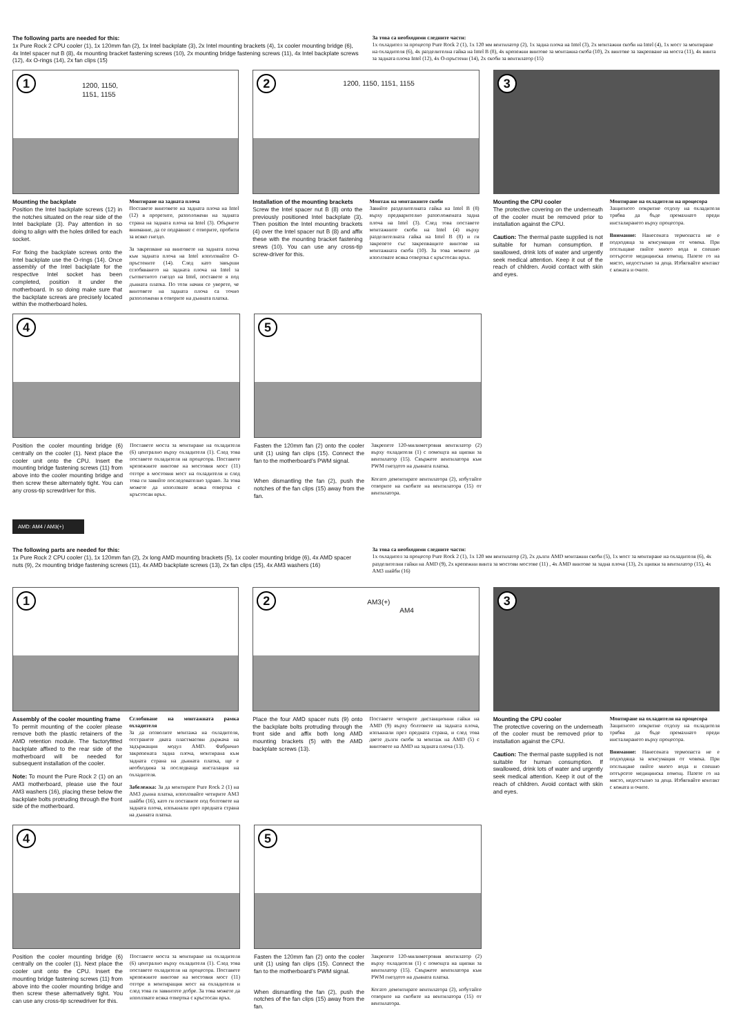The following parts are needed for this:
1x Pure Rock 2 CPU cooler (1), 1x 120mm fan (2), 1x Intel backplate (3), 2x Intel mounting brackets (4), 1x cooler mounting bridge (6), 4x Intel spacer nut B (8), 4x mounting bracket fastening screws (10), 2x mounting bridge fastening screws (11), 4x Intel backplate screws (12), 4x O-rings (14), 2x fan clips (15)
За това са необходими следните части:
1x охладител за процесор Pure Rock 2 (1), 1x 120 мм вентилатор (2), 1x задна плоча на Intel (3), 2x монтажни скоби на Intel (4), 1x мост за монтиране на охладителя (6), 4x разделителна гайка на Intel B (8), 4x крепежни винтове за монтажна скоба (10), 2x винтове за закрепване на моста (11), 4x винта за задната плоча Intel (12), 4x О-пръстени (14), 2x скоби за вентилатор (15)
1
1200, 1150,
1151, 1155
Mounting the backplate
Position the Intel backplate screws (12) in the notches situated on the rear side of the Intel backplate (3). Pay attention in so doing to align with the holes drilled for each socket.
For fixing the backplate screws onto the Intel backplate use the O-rings (14). Once assembly of the Intel backplate for the respective Intel socket has been completed, position it under the motherboard. In so doing make sure that the backplate screws are precisely located within the motherboard holes.
Монтиране на задната плоча
Поставете винтовете на задната плоча на Intel (12) в прорезите, разположени на задната страна на задната плоча на Intel (3). Обърнете внимание, да се подравнят с отворите, пробити за всяко гнездо.
За закрепване на винтовете на задната плоча към задната плоча на Intel използвайте О-пръстените (14). След като завърши сглобяването на задната плоча на Intel за съответното гнездо на Intel, поставете я под дънната платка. По този начин се уверете, че винтовете на задната плоча са точно разположени в отворите на дънната платка.
2 1200, 1150, 1151, 1155
Installation of the mounting brackets
Screw the Intel spacer nut B (8) onto the previously positioned Intel backplate (3). Then position the Intel mounting brackets (4) over the Intel spacer nut B (8) and affix these with the mounting bracket fastening srews (10). You can use any cross-tip screw-driver for this.
Монтаж на монтажните скоби
Завийте разделителната гайка на Intel B (8) върху предварително разположената задна плоча на Intel (3). След това поставете монтажните скоби на Intel (4) върху разделителната гайка на Intel B (8) и ги закрепете със закрепващите винтове на монтажната скоба (10). За това можете да използвате всяка отвертка с кръстосан връх.
3
Mounting the CPU cooler
The protective covering on the underneath of the cooler must be removed prior to installation against the CPU.
Caution: The thermal paste supplied is not suitable for human consumption. If swallowed, drink lots of water and urgently seek medical attention. Keep it out of the reach of children. Avoid contact with skin and eyes.
Монтиране на охладителя на процесора
Защитното покритие отдолу на охладителя трябва да бъде премахнато преди инсталирането върху процесора.
Внимание: Нанесената термопаста не е подходяща за консумация от човека. При поглъщане пийте много вода и спешно потърсете медицинска помощ. Пазете го на място, недостъпно за деца. Избягвайте контакт с кожата и очите.
4
Position the cooler mounting bridge (6) centrally on the cooler (1). Next place the cooler unit onto the CPU. Insert the mounting bridge fastening screws (11) from above into the cooler mounting bridge and then screw these alternately tight. You can any cross-tip screwdriver for this.
Поставете моста за монтиране на охладителя (6) централно върху охладителя (1). След това поставете охладителя на процесора. Поставете крепежните винтове на мостовия мост (11) отгоре в мостовия мост на охладителя и след това ги завийте последователно здраво. За това можете да използвате всяка отвертка с кръстосан връх.
5
Fasten the 120mm fan (2) onto the cooler unit (1) using fan clips (15). Connect the fan to the motherboard’s PWM signal.
When dismantling the fan (2), push the notches of the fan clips (15) away from the fan.
Закрепете 120-милиметровия вентилатор (2) върху охладителя (1) с помощта на щипки за вентилатор (15). Свържете вентилатора към PWM гнездото на дънната платка.
Когато демонтирате вентилатора (2), избутайте отворите на скобите на вентилатора (15) от вентилатора.
AMD: AM4 / AM3(+)
The following parts are needed for this:
1x Pure Rock 2 CPU cooler (1), 1x 120mm fan (2), 2x long AMD mounting brackets (5), 1x cooler mounting bridge (6), 4x AMD spacer nuts (9), 2x mounting bridge fastening screws (11), 4x AMD backplate screws (13), 2x fan clips (15), 4x AM3 washers (16)
За това са необходими следните части:
1x охладител за процесор Pure Rock 2 (1), 1x 120 мм вентилатор (2), 2x дълги AMD монтажни скоби (5), 1x мост за монтиране на охладителя (6), 4x разделителни гайки на AMD (9), 2x крепежни винта за мостови мостове (11) , 4x AMD винтове за задна плоча (13), 2x щипки за вентилатор (15), 4x AM3 шайби (16)
1
Assembly of the cooler mounting frame
To permit mounting of the cooler please remove both the plastic retainers of the AMD retention module. The factoryfitted backplate affixed to the rear side of the motherboard will be needed for subsequent installation of the cooler.
Note: To mount the Pure Rock 2 (1) on an AM3 motherboard, please use the four AM3 washers (16), placing these below the backplate bolts protruding through the front side of the motherboard.
Сглобяване на монтажната рамка охладителя
За да позволите монтажа на охладителя, отстранете двата пластмасови държача на задържащия модул AMD. Фабрично закрепената задна плоча, монтирана към задната страна на дънната платка, ще е необходима за последваща инсталация на охладителя.
Забележка: За да монтирате Pure Rock 2 (1) на AM3 дънна платка, използвайте четирите AM3 шайби (16), като ги поставите под болтовете на задната плоча, изпъкнали през предната страна на дънната платка.
2 AM3(+)
AM4
Place the four AMD spacer nuts (9) onto the backplate bolts protruding through the front side and affix both long AMD mounting brackets (5) with the AMD backplate screws (13).
Поставете четирите дистанционни гайки на AMD (9) върху болтовете на задната плоча, изпъкнали през предната страна, и след това двете дълги скоби за монтаж на AMD (5) с винтовете на AMD на задната плоча (13).
3
Mounting the CPU cooler
The protective covering on the underneath of the cooler must be removed prior to installation against the CPU.
Caution: The thermal paste supplied is not suitable for human consumption. If swallowed, drink lots of water and urgently seek medical attention. Keep it out of the reach of children. Avoid contact with skin and eyes.
Монтиране на охладителя на процесора
Защитното покритие отдолу на охладителя трябва да бъде премахнато преди инсталирането върху процесора.
Внимание: Нанесената термопаста не е подходяща за консумация от човека. При поглъщане пийте много вода и спешно потърсете медицинска помощ. Пазете го на място, недостъпно за деца. Избягвайте контакт с кожата и очите.
4
Position the cooler mounting bridge (6) centrally on the cooler (1). Next place the cooler unit onto the CPU. Insert the mounting bridge fastening screws (11) from above into the cooler mounting bridge and then screw these alternatively tight. You can use any cross-tip screwdriver for this.
Поставете моста за монтиране на охладителя (6) централно върху охладителя (1). След това поставете охладителя на процесора. Поставете крепежните винтове на мостовия мост (11) отгоре в монтиращия мост на охладителя и след това ги завинтете добре. За това можете да използвате всяка отвертка с кръстосан връх.
5
Fasten the 120mm fan (2) onto the cooler unit (1) using fan clips (15). Connect the fan to the motherboard’s PWM signal.
When dismantling the fan (2), push the notches of the fan clips (15) away from the fan.
Закрепете 120-милиметровия вентилатор (2) върху охладителя (1) с помощта на щипки за вентилатор (15). Свържете вентилатора към PWM гнездото на дънната платка.
Когато демонтирате вентилатора (2), избутайте отворите на скобите на вентилатора (15) от вентилатора.